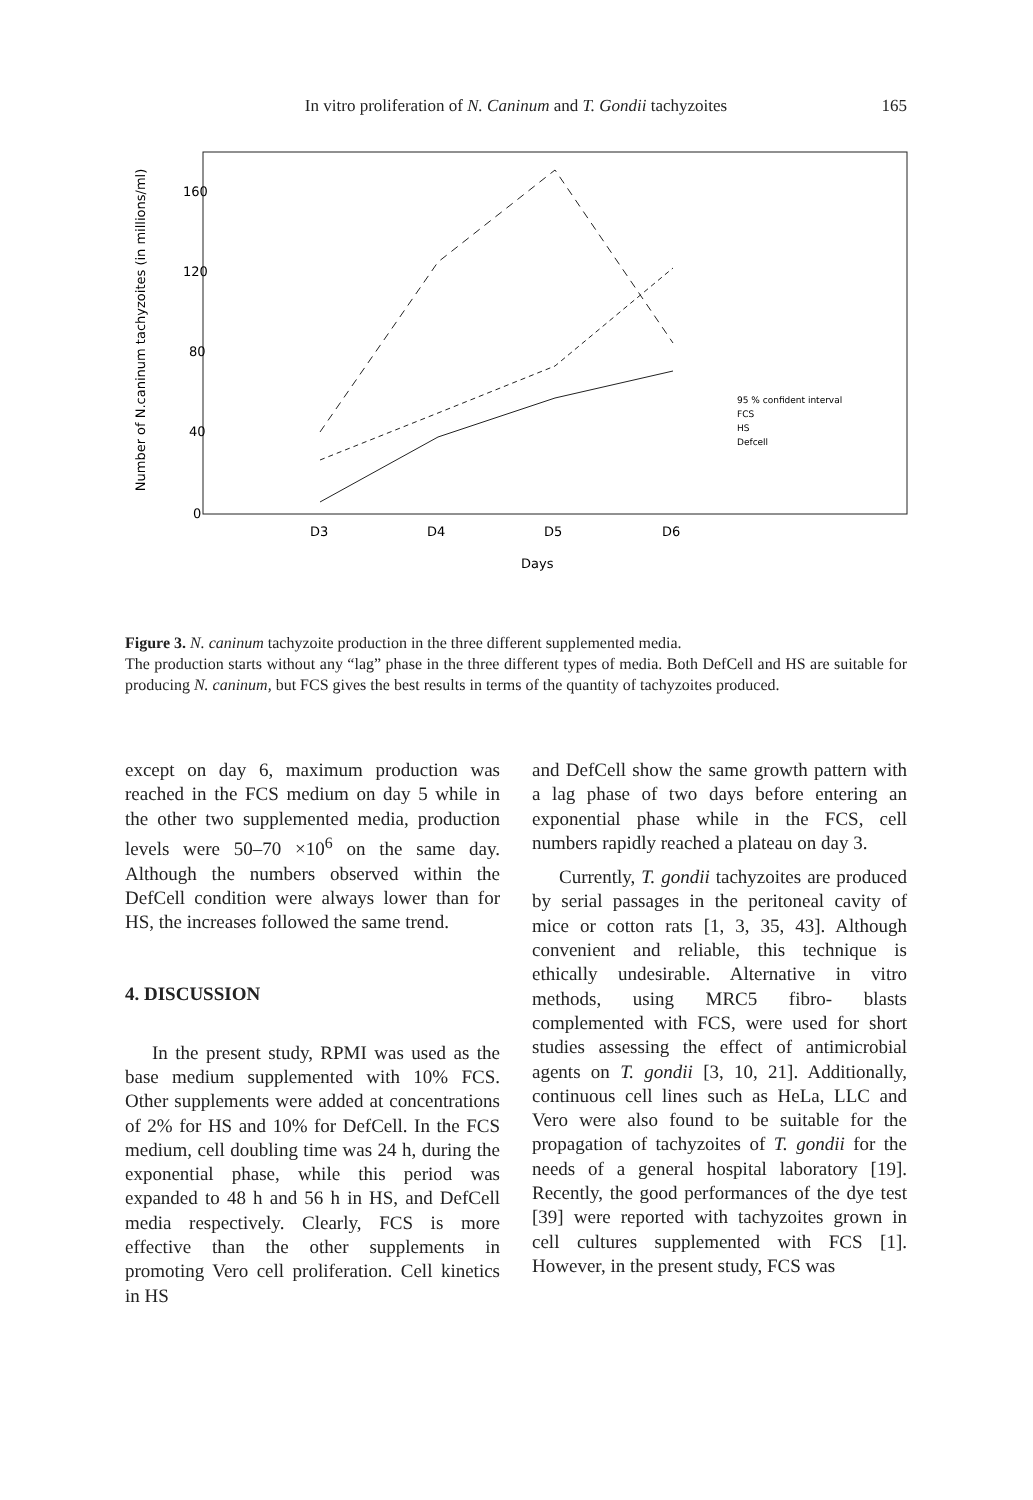In vitro proliferation of N. Caninum and T. Gondii tachyzoites
165
Number of N.caninum tachyzoites (in millions/ml)
160
120
80
40
0
D3
D4
D5
D6
Days
95 % confident interval
FCS
HS
Defcell
Figure 3. N. caninum tachyzoite production in the three different supplemented media.
The production starts without any “lag” phase in the three different types of media. Both DefCell and HS are suitable for producing N. caninum, but FCS gives the best results in terms of the quantity of tachyzoites produced.
except on day 6, maximum production was reached in the FCS medium on day 5 while in the other two supplemented media, production levels were 50–70 ×10<sup>6</sup> on the same day. Although the numbers observed within the DefCell condition were always lower than for HS, the increases followed the same trend.
4. DISCUSSION
In the present study, RPMI was used as the base medium supplemented with 10% FCS. Other supplements were added at concentrations of 2% for HS and 10% for DefCell. In the FCS medium, cell doubling time was 24 h, during the exponential phase, while this period was expanded to 48 h and 56 h in HS, and DefCell media respectively. Clearly, FCS is more effective than the other supplements in promoting Vero cell proliferation. Cell kinetics in HS
and DefCell show the same growth pattern with a lag phase of two days before entering an exponential phase while in the FCS, cell numbers rapidly reached a plateau on day 3.
Currently, T. gondii tachyzoites are produced by serial passages in the peritoneal cavity of mice or cotton rats [1, 3, 35, 43]. Although convenient and reliable, this technique is ethically undesirable. Alternative in vitro methods, using MRC5 fibro- blasts complemented with FCS, were used for short studies assessing the effect of antimicrobial agents on T. gondii [3, 10, 21]. Additionally, continuous cell lines such as HeLa, LLC and Vero were also found to be suitable for the propagation of tachyzoites of T. gondii for the needs of a general hospital laboratory [19]. Recently, the good performances of the dye test [39] were reported with tachyzoites grown in cell cultures supplemented with FCS [1]. However, in the present study, FCS was